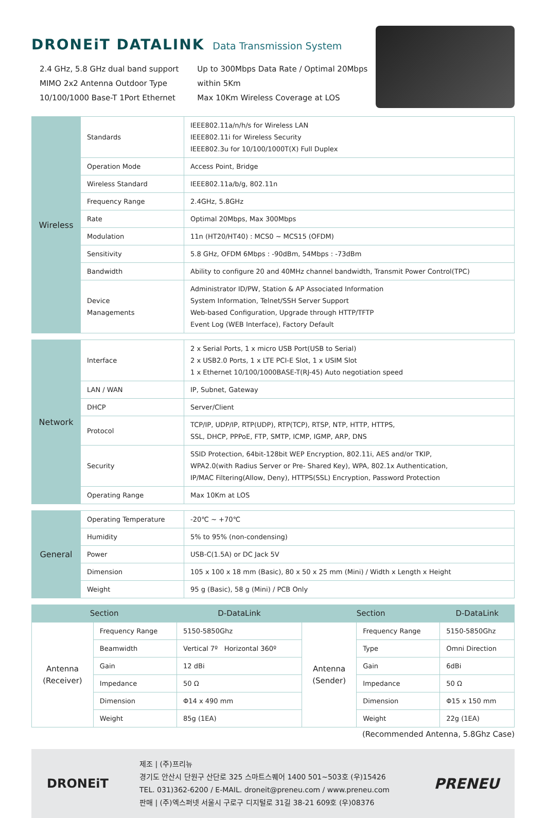DRONEiT DATALINK Data Transmission System
2.4 GHz, 5.8 GHz dual band support
MIMO 2x2 Antenna Outdoor Type
10/100/1000 Base-T 1Port Ethernet
Up to 300Mbps Data Rate / Optimal 20Mbps
within 5Km
Max 10Km Wireless Coverage at LOS
| Wireless | Standards | IEEE802.11a/n/h/s for Wireless LAN IEEE802.11i for Wireless Security IEEE802.3u for 10/100/1000T(X) Full Duplex |
| | Operation Mode | Access Point, Bridge |
| | Wireless Standard | IEEE802.11a/b/g, 802.11n |
| | Frequency Range | 2.4GHz, 5.8GHz |
| | Rate | Optimal 20Mbps, Max 300Mbps |
| | Modulation | 11n (HT20/HT40) : MCS0 ~ MCS15 (OFDM) |
| | Sensitivity | 5.8 GHz, OFDM 6Mbps : -90dBm, 54Mbps : -73dBm |
| | Bandwidth | Ability to configure 20 and 40MHz channel bandwidth, Transmit Power Control(TPC) |
| | Device Managements | Administrator ID/PW, Station & AP Associated Information System Information, Telnet/SSH Server Support Web-based Configuration, Upgrade through HTTP/TFTP Event Log (WEB Interface), Factory Default |
| Network | Interface | 2 x Serial Ports, 1 x micro USB Port(USB to Serial) 2 x USB2.0 Ports, 1 x LTE PCI-E Slot, 1 x USIM Slot 1 x Ethernet 10/100/1000BASE-T(RJ-45) Auto negotiation speed |
| | LAN / WAN | IP, Subnet, Gateway |
| | DHCP | Server/Client |
| | Protocol | TCP/IP, UDP/IP, RTP(UDP), RTP(TCP), RTSP, NTP, HTTP, HTTPS, SSL, DHCP, PPPoE, FTP, SMTP, ICMP, IGMP, ARP, DNS |
| | Security | SSID Protection, 64bit-128bit WEP Encryption, 802.11i, AES and/or TKIP, WPA2.0(with Radius Server or Pre- Shared Key), WPA, 802.1x Authentication, IP/MAC Filtering(Allow, Deny), HTTPS(SSL) Encryption, Password Protection |
| | Operating Range | Max 10Km at LOS |
| General | Operating Temperature | -20℃ ~ +70℃ |
| | Humidity | 5% to 95% (non-condensing) |
| | Power | USB-C(1.5A) or DC Jack 5V |
| | Dimension | 105 x 100 x 18 mm (Basic), 80 x 50 x 25 mm (Mini) / Width x Length x Height |
| | Weight | 95 g (Basic), 58 g (Mini) / PCB Only |
| Section | | D-DataLink | Section | | D-DataLink |
| --- | --- | --- | --- | --- | --- |
| Antenna (Receiver) | Frequency Range | 5150-5850Ghz | Antenna (Sender) | Frequency Range | 5150-5850Ghz |
| | Beamwidth | Vertical 7º Horizontal 360º | | Type | Omni Direction |
| | Gain | 12 dBi | | Gain | 6dBi |
| | Impedance | 50 Ω | | Impedance | 50 Ω |
| | Dimension | Φ14 x 490 mm | | Dimension | Φ15 x 150 mm |
| | Weight | 85g (1EA) | | Weight | 22g (1EA) |
(Recommended Antenna, 5.8Ghz Case)
DRONEiT
제조 | (주)프리뉴
경기도 안산시 단원구 산단로 325 스마트스퀘어 1400 501~503호 (우)15426
TEL. 031)362-6200 / E-MAIL. droneit@preneu.com / www.preneu.com
판매 | (주)엑스퍼넷 서울시 구로구 디지털로 31길 38-21 609호 (우)08376
PRENEU